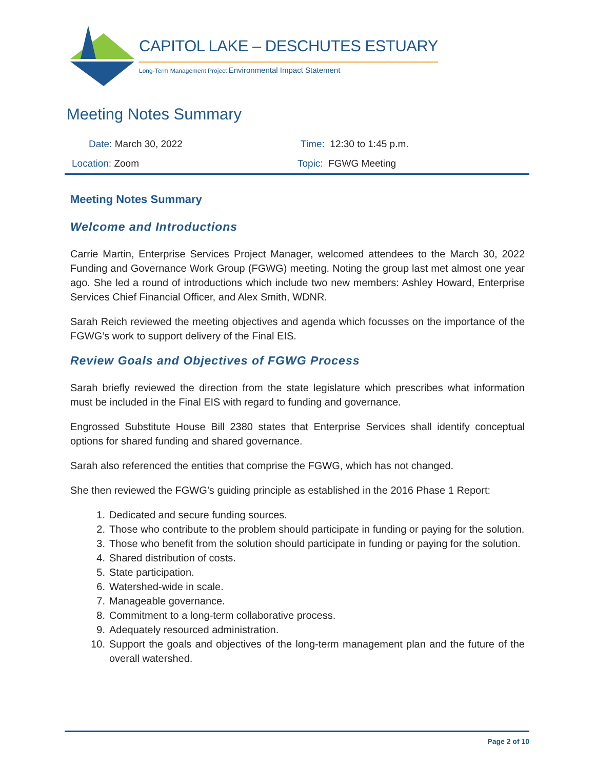CAPITOL LAKE – DESCHUTES ESTUARY
Long-Term Management Project Environmental Impact Statement
Meeting Notes Summary
Date: March 30, 2022 Time: 12:30 to 1:45 p.m.
Location: Zoom Topic: FGWG Meeting
Meeting Notes Summary
Welcome and Introductions
Carrie Martin, Enterprise Services Project Manager, welcomed attendees to the March 30, 2022 Funding and Governance Work Group (FGWG) meeting. Noting the group last met almost one year ago. She led a round of introductions which include two new members: Ashley Howard, Enterprise Services Chief Financial Officer, and Alex Smith, WDNR.
Sarah Reich reviewed the meeting objectives and agenda which focusses on the importance of the FGWG’s work to support delivery of the Final EIS.
Review Goals and Objectives of FGWG Process
Sarah briefly reviewed the direction from the state legislature which prescribes what information must be included in the Final EIS with regard to funding and governance.
Engrossed Substitute House Bill 2380 states that Enterprise Services shall identify conceptual options for shared funding and shared governance.
Sarah also referenced the entities that comprise the FGWG, which has not changed.
She then reviewed the FGWG’s guiding principle as established in the 2016 Phase 1 Report:
1. Dedicated and secure funding sources.
2. Those who contribute to the problem should participate in funding or paying for the solution.
3. Those who benefit from the solution should participate in funding or paying for the solution.
4. Shared distribution of costs.
5. State participation.
6. Watershed-wide in scale.
7. Manageable governance.
8. Commitment to a long-term collaborative process.
9. Adequately resourced administration.
10. Support the goals and objectives of the long-term management plan and the future of the overall watershed.
Page 2 of 10